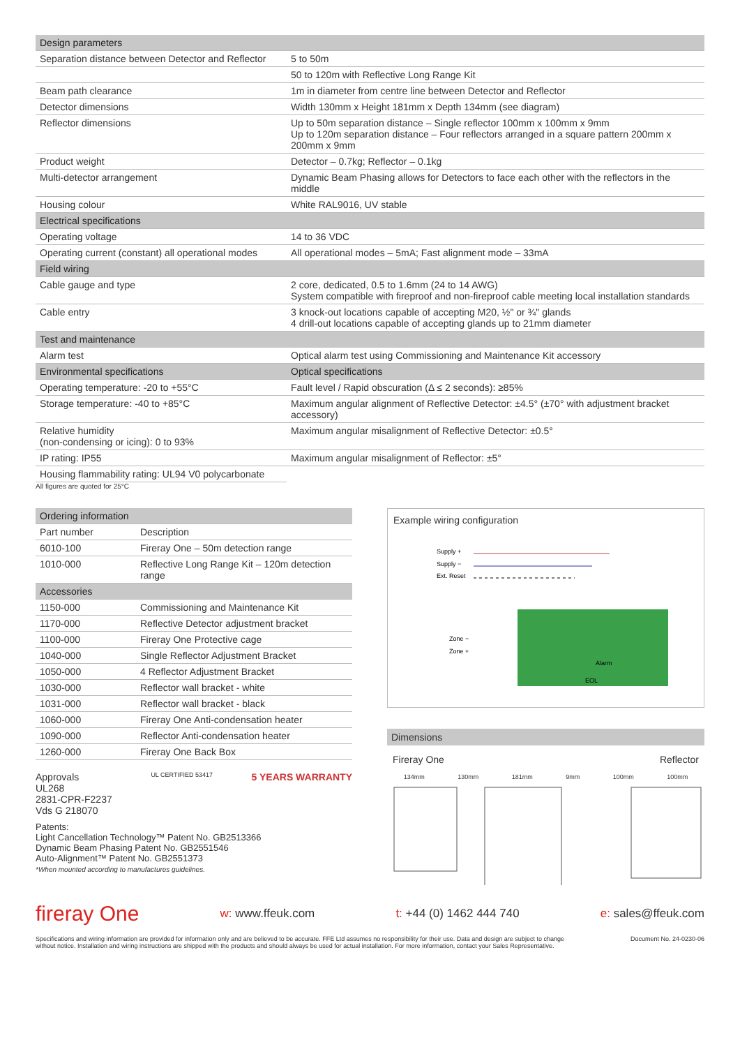| Design parameters | |
| Separation distance between Detector and Reflector | 5 to 50m |
| | 50 to 120m with Reflective Long Range Kit |
| Beam path clearance | 1m in diameter from centre line between Detector and Reflector |
| Detector dimensions | Width 130mm x Height 181mm x Depth 134mm (see diagram) |
| Reflector dimensions | Up to 50m separation distance – Single reflector 100mm x 100mm x 9mm Up to 120m separation distance – Four reflectors arranged in a square pattern 200mm x 200mm x 9mm |
| Product weight | Detector – 0.7kg; Reflector – 0.1kg |
| Multi-detector arrangement | Dynamic Beam Phasing allows for Detectors to face each other with the reflectors in the middle |
| Housing colour | White RAL9016, UV stable |
| Electrical specifications | |
| Operating voltage | 14 to 36 VDC |
| Operating current (constant) all operational modes | All operational modes – 5mA; Fast alignment mode – 33mA |
| Field wiring | |
| Cable gauge and type | 2 core, dedicated, 0.5 to 1.6mm (24 to 14 AWG) System compatible with fireproof and non-fireproof cable meeting local installation standards |
| Cable entry | 3 knock-out locations capable of accepting M20, ½" or ¾" glands 4 drill-out locations capable of accepting glands up to 21mm diameter |
| Test and maintenance | |
| Alarm test | Optical alarm test using Commissioning and Maintenance Kit accessory |
| Environmental specifications | Optical specifications |
| Operating temperature: -20 to +55°C | Fault level / Rapid obscuration (Δ ≤ 2 seconds): ≥85% |
| Storage temperature: -40 to +85°C | Maximum angular alignment of Reflective Detector: ±4.5° (±70° with adjustment bracket accessory) |
| Relative humidity (non-condensing or icing): 0 to 93% | Maximum angular misalignment of Reflective Detector: ±0.5° |
| IP rating: IP55 | Maximum angular misalignment of Reflector: ±5° |
| Housing flammability rating: UL94 V0 polycarbonate | |
All figures are quoted for 25°C
| Ordering information | |
| Part number | Description |
| 6010-100 | Fireray One – 50m detection range |
| 1010-000 | Reflective Long Range Kit – 120m detection range |
| Accessories | |
| 1150-000 | Commissioning and Maintenance Kit |
| 1170-000 | Reflective Detector adjustment bracket |
| 1100-000 | Fireray One Protective cage |
| 1040-000 | Single Reflector Adjustment Bracket |
| 1050-000 | 4 Reflector Adjustment Bracket |
| 1030-000 | Reflector wall bracket - white |
| 1031-000 | Reflector wall bracket - black |
| 1060-000 | Fireray One Anti-condensation heater |
| 1090-000 | Reflector Anti-condensation heater |
| 1260-000 | Fireray One Back Box |
Approvals
UL268
2831-CPR-F2237
Vds G 218070
UL CERTIFIED 53417
5 YEARS WARRANTY
Patents:
Light Cancellation Technology™ Patent No. GB2513366
Dynamic Beam Phasing Patent No. GB2551546
Auto-Alignment™ Patent No. GB2551373
*When mounted according to manufactures guidelines.
Example wiring configuration
Supply +
Supply −
Ext. Reset
Zone −
Zone +
Alarm
EOL
Dimensions
Fireray One Reflector
134mm 130mm 181mm 9mm 100mm 100mm
fireray One
w: www.ffeuk.com t: +44 (0) 1462 444 740 e: sales@ffeuk.com
Specifications and wiring information are provided for information only and are believed to be accurate. FFE Ltd assumes no responsibility for their use. Data and design are subject to change without notice. Installation and wiring instructions are shipped with the products and should always be used for actual installation. For more information, contact your Sales Representative.
Document No. 24-0230-06